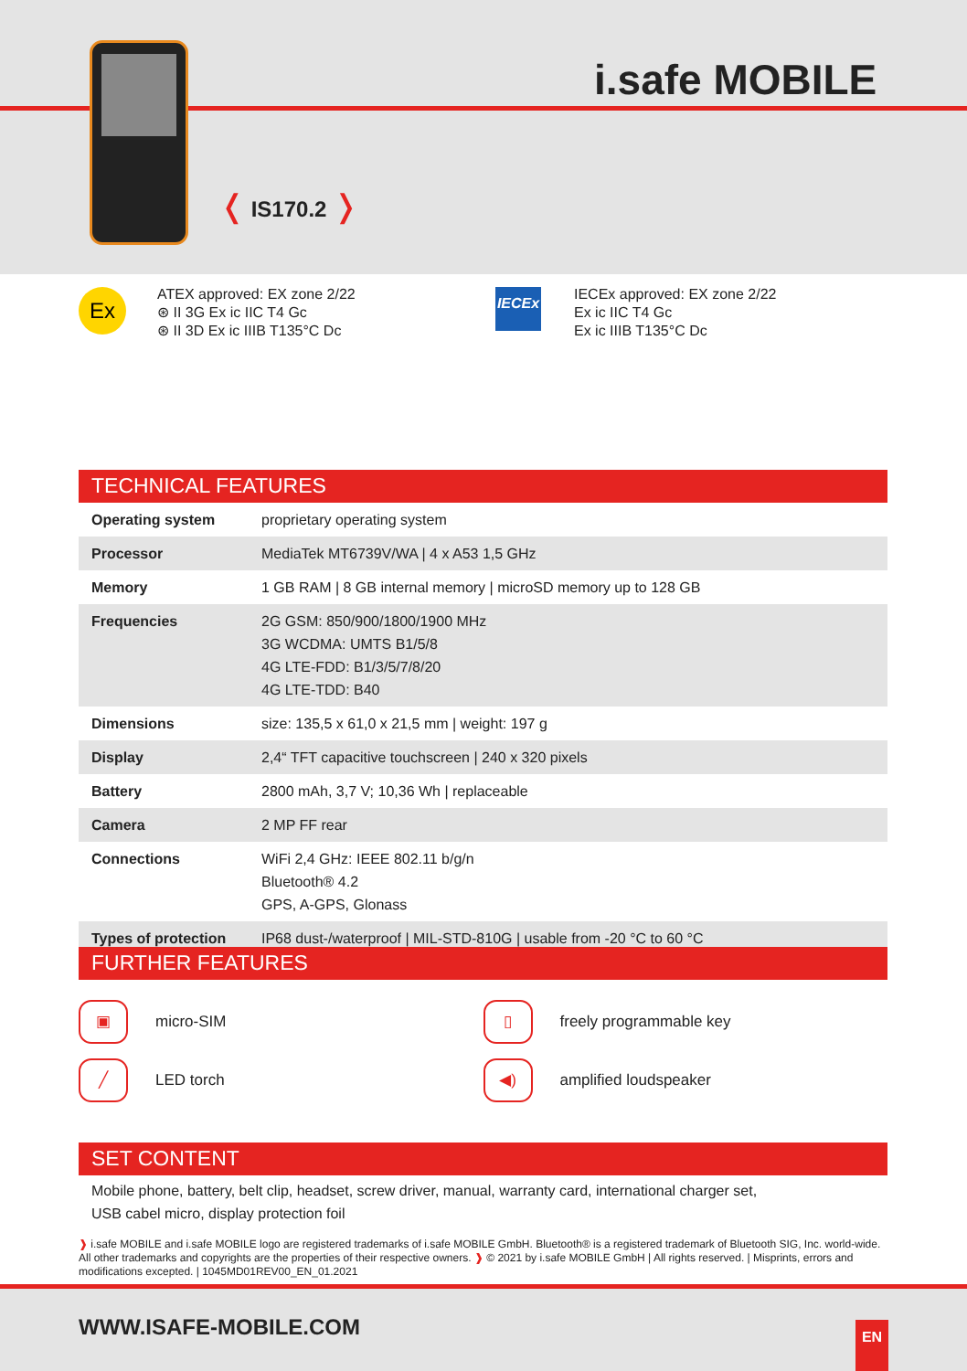i.safe MOBILE
❬ IS170.2 ❭
Ex
ATEX approved: EX zone 2/22
⊛ II 3G Ex ic IIC T4 Gc
⊛ II 3D Ex ic IIIB T135°C Dc
IECEx
IECEx approved: EX zone 2/22
Ex ic IIC T4 Gc
Ex ic IIIB T135°C Dc
TECHNICAL FEATURES
| Operating system | proprietary operating system |
| Processor | MediaTek MT6739V/WA / 4 x A53 1,5 GHz |
| Memory | 1 GB RAM / 8 GB internal memory / microSD memory up to 128 GB |
| Frequencies | 2G GSM: 850/900/1800/1900 MHz 3G WCDMA: UMTS B1/5/8 4G LTE-FDD: B1/3/5/7/8/20 4G LTE-TDD: B40 |
| Dimensions | size: 135,5 x 61,0 x 21,5 mm / weight: 197 g |
| Display | 2,4“ TFT capacitive touchscreen / 240 x 320 pixels |
| Battery | 2800 mAh, 3,7 V; 10,36 Wh / replaceable |
| Camera | 2 MP FF rear |
| Connections | WiFi 2,4 GHz: IEEE 802.11 b/g/n Bluetooth® 4.2 GPS, A-GPS, Glonass |
| Types of protection | IP68 dust-/waterproof / MIL-STD-810G / usable from -20 °C to 60 °C |
FURTHER FEATURES
▣ micro-SIM
▯ freely programmable key
╱ LED torch
◀) amplified loudspeaker
SET CONTENT
Mobile phone, battery, belt clip, headset, screw driver, manual, warranty card, international charger set,
USB cabel micro, display protection foil
❱ i.safe MOBILE and i.safe MOBILE logo are registered trademarks of i.safe MOBILE GmbH. Bluetooth® is a registered trademark of Bluetooth SIG, Inc. world-wide. All other trademarks and copyrights are the properties of their respective owners. ❱ © 2021 by i.safe MOBILE GmbH | All rights reserved. | Misprints, errors and modifications excepted. | 1045MD01REV00_EN_01.2021
WWW.ISAFE-MOBILE.COM EN